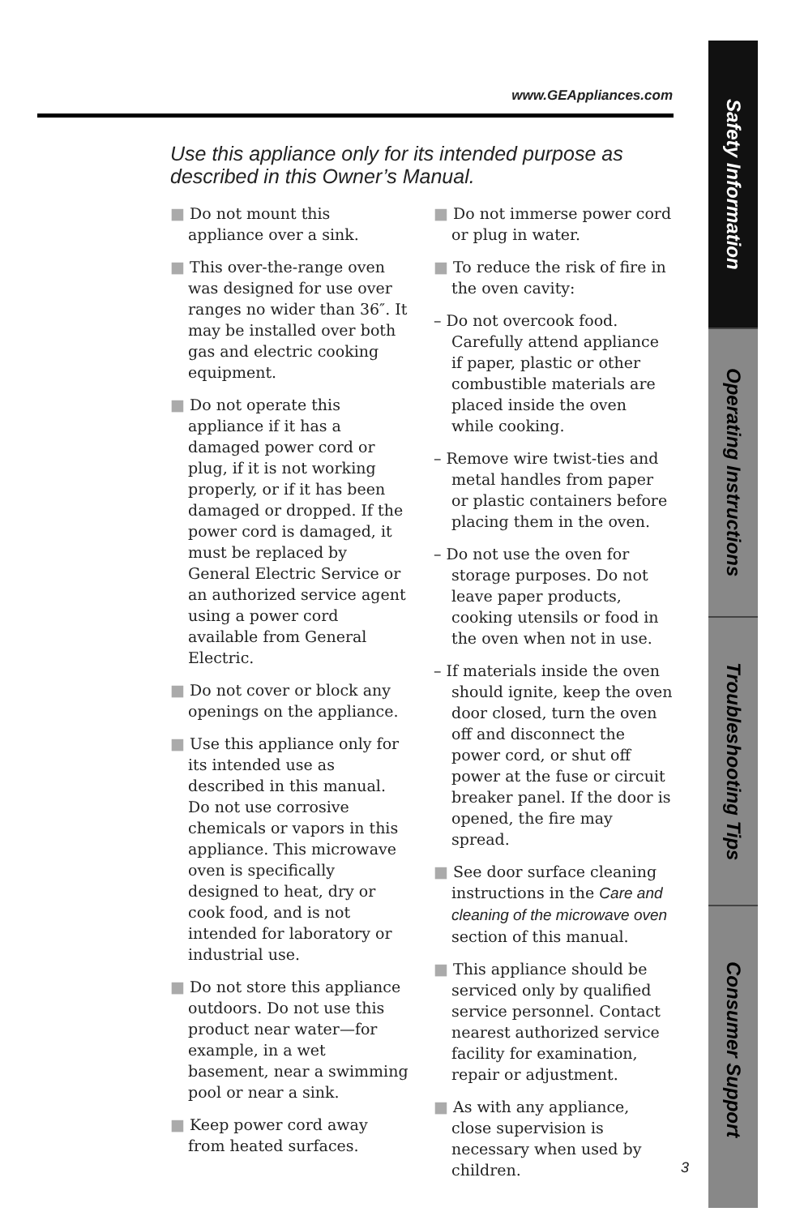www.GEAppliances.com
Use this appliance only for its intended purpose as described in this Owner’s Manual.
■ Do not mount this appliance over a sink.
■ This over-the-range oven was designed for use over ranges no wider than 36″. It may be installed over both gas and electric cooking equipment.
■ Do not operate this appliance if it has a damaged power cord or plug, if it is not working properly, or if it has been damaged or dropped. If the power cord is damaged, it must be replaced by General Electric Service or an authorized service agent using a power cord available from General Electric.
■ Do not cover or block any openings on the appliance.
■ Use this appliance only for its intended use as described in this manual. Do not use corrosive chemicals or vapors in this appliance. This microwave oven is specifically designed to heat, dry or cook food, and is not intended for laboratory or industrial use.
■ Do not store this appliance outdoors. Do not use this product near water—for example, in a wet basement, near a swimming pool or near a sink.
■ Keep power cord away from heated surfaces.
■ Do not immerse power cord or plug in water.
■ To reduce the risk of fire in the oven cavity:
– Do not overcook food. Carefully attend appliance if paper, plastic or other combustible materials are placed inside the oven while cooking.
– Remove wire twist-ties and metal handles from paper or plastic containers before placing them in the oven.
– Do not use the oven for storage purposes. Do not leave paper products, cooking utensils or food in the oven when not in use.
– If materials inside the oven should ignite, keep the oven door closed, turn the oven off and disconnect the power cord, or shut off power at the fuse or circuit breaker panel. If the door is opened, the fire may spread.
■ See door surface cleaning instructions in the Care and cleaning of the microwave oven section of this manual.
■ This appliance should be serviced only by qualified service personnel. Contact nearest authorized service facility for examination, repair or adjustment.
■ As with any appliance, close supervision is necessary when used by children.
Safety Information
Operating Instructions
Troubleshooting Tips
Consumer Support
3